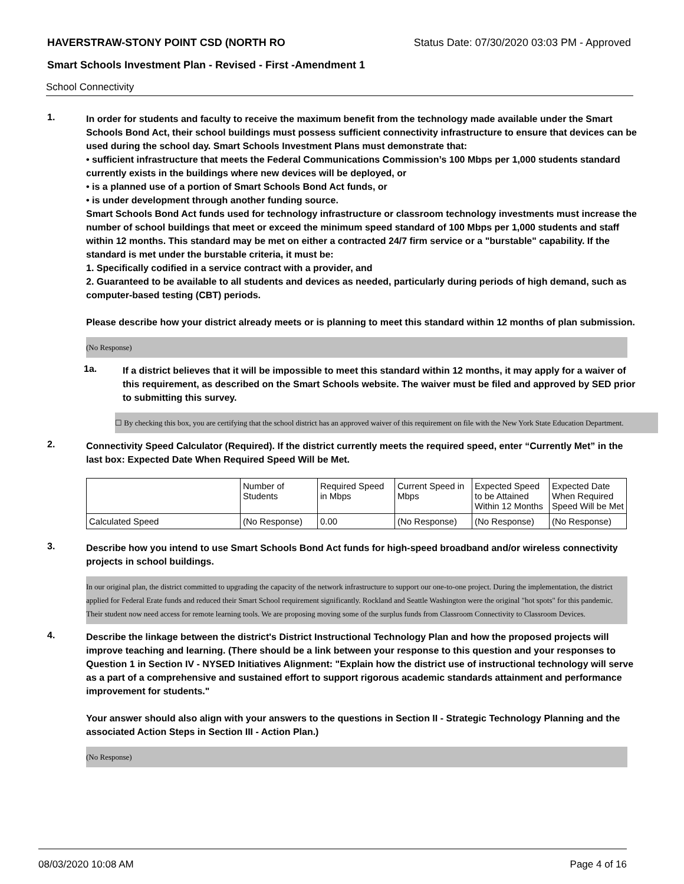HAVERSTRAW-STONY POINT CSD (NORTH RO Status Date: 07/30/2020 03:03 PM - Approved
Smart Schools Investment Plan - Revised - First -Amendment 1
School Connectivity
1.
In order for students and faculty to receive the maximum benefit from the technology made available under the Smart Schools Bond Act, their school buildings must possess sufficient connectivity infrastructure to ensure that devices can be used during the school day. Smart Schools Investment Plans must demonstrate that:
• sufficient infrastructure that meets the Federal Communications Commission’s 100 Mbps per 1,000 students standard currently exists in the buildings where new devices will be deployed, or
• is a planned use of a portion of Smart Schools Bond Act funds, or
• is under development through another funding source.
Smart Schools Bond Act funds used for technology infrastructure or classroom technology investments must increase the number of school buildings that meet or exceed the minimum speed standard of 100 Mbps per 1,000 students and staff within 12 months. This standard may be met on either a contracted 24/7 firm service or a "burstable" capability. If the standard is met under the burstable criteria, it must be:
1. Specifically codified in a service contract with a provider, and
2. Guaranteed to be available to all students and devices as needed, particularly during periods of high demand, such as computer-based testing (CBT) periods.
Please describe how your district already meets or is planning to meet this standard within 12 months of plan submission.
(No Response)
1a.
If a district believes that it will be impossible to meet this standard within 12 months, it may apply for a waiver of this requirement, as described on the Smart Schools website. The waiver must be filed and approved by SED prior to submitting this survey.
☐ By checking this box, you are certifying that the school district has an approved waiver of this requirement on file with the New York State Education Department.
2.
Connectivity Speed Calculator (Required). If the district currently meets the required speed, enter “Currently Met” in the last box: Expected Date When Required Speed Will be Met.
| | Number of Students | Required Speed in Mbps | Current Speed in Mbps | Expected Speed to be Attained Within 12 Months | Expected Date When Required Speed Will be Met |
| Calculated Speed | (No Response) | 0.00 | (No Response) | (No Response) | (No Response) |
3.
Describe how you intend to use Smart Schools Bond Act funds for high-speed broadband and/or wireless connectivity projects in school buildings.
In our original plan, the district committed to upgrading the capacity of the network infrastructure to support our one-to-one project. During the implementation, the district applied for Federal Erate funds and reduced their Smart School requirement significantly. Rockland and Seattle Washington were the original "hot spots" for this pandemic. Their student now need access for remote learning tools. We are proposing moving some of the surplus funds from Classroom Connectivity to Classroom Devices.
4.
Describe the linkage between the district's District Instructional Technology Plan and how the proposed projects will improve teaching and learning. (There should be a link between your response to this question and your responses to Question 1 in Section IV - NYSED Initiatives Alignment: "Explain how the district use of instructional technology will serve as a part of a comprehensive and sustained effort to support rigorous academic standards attainment and performance improvement for students."
Your answer should also align with your answers to the questions in Section II - Strategic Technology Planning and the associated Action Steps in Section III - Action Plan.)
(No Response)
08/03/2020 10:08 AM Page 4 of 16